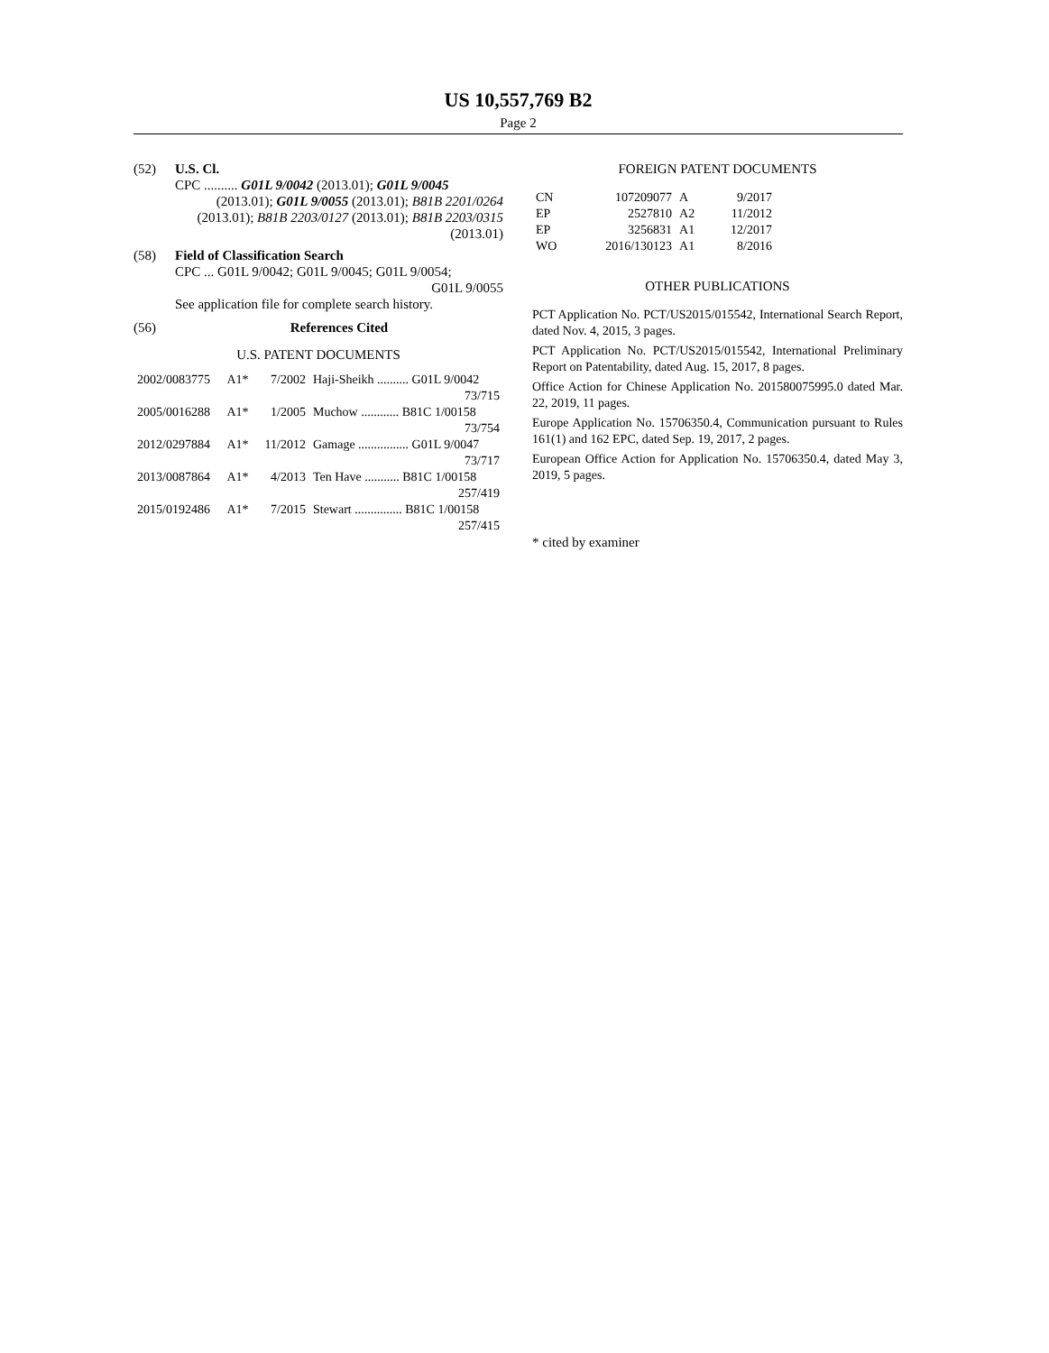US 10,557,769 B2
Page 2
(52) U.S. Cl.
CPC .......... G01L 9/0042 (2013.01); G01L 9/0045
(2013.01); G01L 9/0055 (2013.01); B81B 2201/0264 (2013.01); B81B 2203/0127 (2013.01); B81B 2203/0315 (2013.01)
(58) Field of Classification Search
CPC ... G01L 9/0042; G01L 9/0045; G01L 9/0054;
G01L 9/0055
See application file for complete search history.
(56) References Cited
U.S. PATENT DOCUMENTS
| 2002/0083775 | A1* | 7/2002 | Haji-Sheikh .......... G01L 9/0042 73/715 |
| 2005/0016288 | A1* | 1/2005 | Muchow ............ B81C 1/00158 73/754 |
| 2012/0297884 | A1* | 11/2012 | Gamage ................ G01L 9/0047 73/717 |
| 2013/0087864 | A1* | 4/2013 | Ten Have ........... B81C 1/00158 257/419 |
| 2015/0192486 | A1* | 7/2015 | Stewart ............... B81C 1/00158 257/415 |
FOREIGN PATENT DOCUMENTS
| CN | 107209077 | A | 9/2017 |
| EP | 2527810 | A2 | 11/2012 |
| EP | 3256831 | A1 | 12/2017 |
| WO | 2016/130123 | A1 | 8/2016 |
OTHER PUBLICATIONS
PCT Application No. PCT/US2015/015542, International Search Report, dated Nov. 4, 2015, 3 pages.
PCT Application No. PCT/US2015/015542, International Preliminary Report on Patentability, dated Aug. 15, 2017, 8 pages.
Office Action for Chinese Application No. 201580075995.0 dated Mar. 22, 2019, 11 pages.
Europe Application No. 15706350.4, Communication pursuant to Rules 161(1) and 162 EPC, dated Sep. 19, 2017, 2 pages.
European Office Action for Application No. 15706350.4, dated May 3, 2019, 5 pages.
* cited by examiner